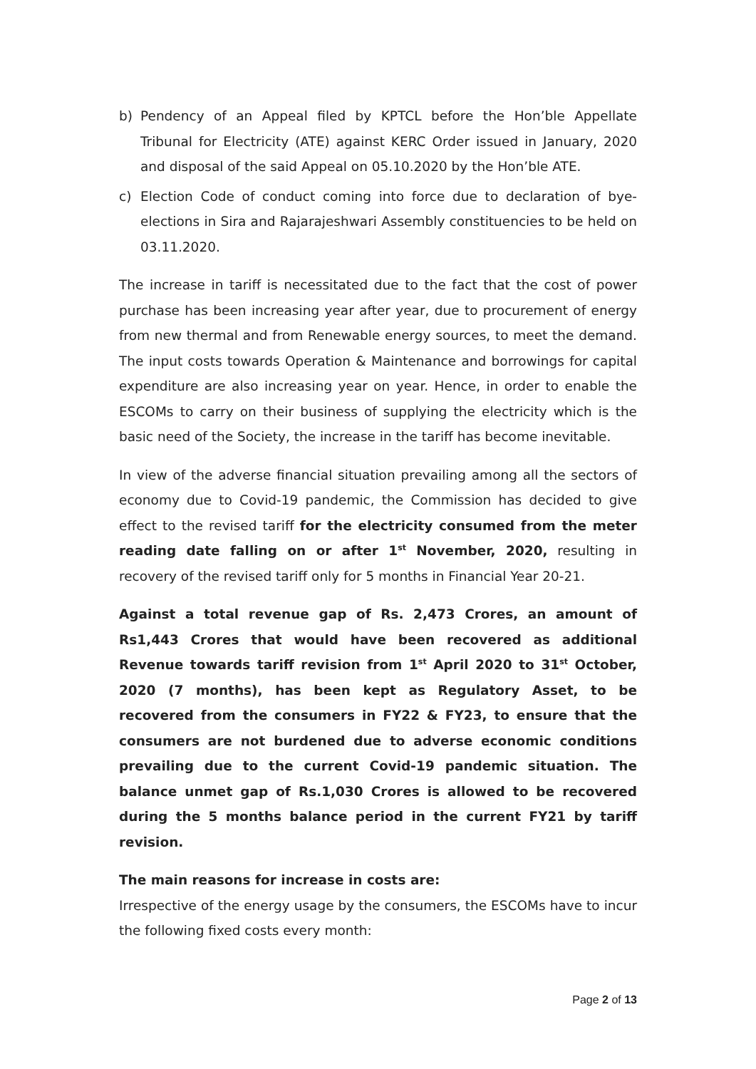b) Pendency of an Appeal filed by KPTCL before the Hon’ble Appellate Tribunal for Electricity (ATE) against KERC Order issued in January, 2020 and disposal of the said Appeal on 05.10.2020 by the Hon’ble ATE.
c) Election Code of conduct coming into force due to declaration of bye-elections in Sira and Rajarajeshwari Assembly constituencies to be held on 03.11.2020.
The increase in tariff is necessitated due to the fact that the cost of power purchase has been increasing year after year, due to procurement of energy from new thermal and from Renewable energy sources, to meet the demand. The input costs towards Operation & Maintenance and borrowings for capital expenditure are also increasing year on year. Hence, in order to enable the ESCOMs to carry on their business of supplying the electricity which is the basic need of the Society, the increase in the tariff has become inevitable.
In view of the adverse financial situation prevailing among all the sectors of economy due to Covid-19 pandemic, the Commission has decided to give effect to the revised tariff for the electricity consumed from the meter reading date falling on or after 1<sup>st</sup> November, 2020, resulting in recovery of the revised tariff only for 5 months in Financial Year 20-21.
Against a total revenue gap of Rs. 2,473 Crores, an amount of Rs1,443 Crores that would have been recovered as additional Revenue towards tariff revision from 1<sup>st</sup> April 2020 to 31<sup>st</sup> October, 2020 (7 months), has been kept as Regulatory Asset, to be recovered from the consumers in FY22 & FY23, to ensure that the consumers are not burdened due to adverse economic conditions prevailing due to the current Covid-19 pandemic situation. The balance unmet gap of Rs.1,030 Crores is allowed to be recovered during the 5 months balance period in the current FY21 by tariff revision.
The main reasons for increase in costs are:
Irrespective of the energy usage by the consumers, the ESCOMs have to incur the following fixed costs every month:
Page 2 of 13